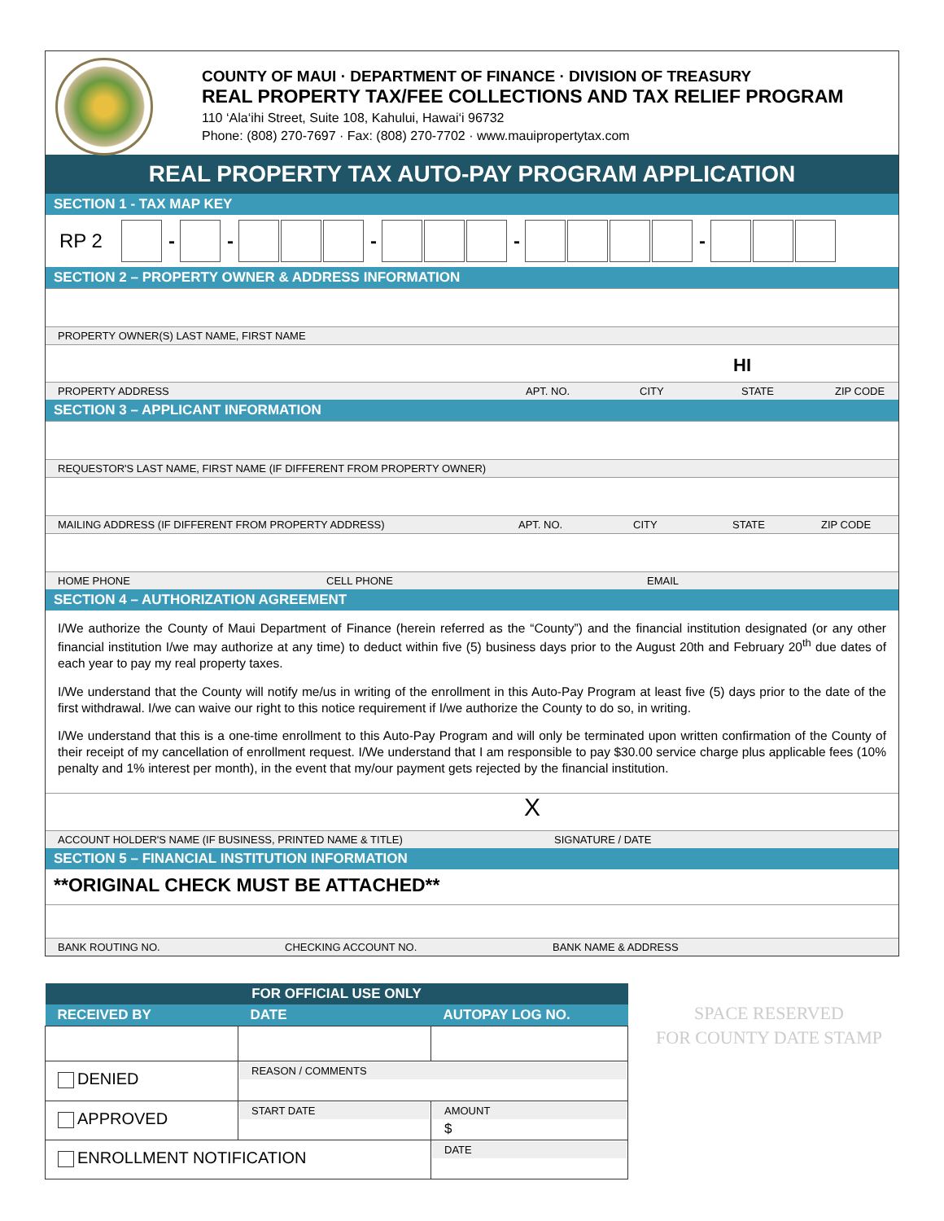COUNTY OF MAUI · DEPARTMENT OF FINANCE · DIVISION OF TREASURY
REAL PROPERTY TAX/FEE COLLECTIONS AND TAX RELIEF PROGRAM
110 ‘Ala‘ihi Street, Suite 108, Kahului, Hawai‘i 96732
Phone: (808) 270-7697 · Fax: (808) 270-7702 · www.mauipropertytax.com
REAL PROPERTY TAX AUTO-PAY PROGRAM APPLICATION
SECTION 1 - TAX MAP KEY
RP 2 - - - - -
SECTION 2 – PROPERTY OWNER & ADDRESS INFORMATION
PROPERTY OWNER(S) LAST NAME, FIRST NAME
HI
PROPERTY ADDRESS APT. NO. CITY STATE ZIP CODE
SECTION 3 – APPLICANT INFORMATION
REQUESTOR'S LAST NAME, FIRST NAME (IF DIFFERENT FROM PROPERTY OWNER)
MAILING ADDRESS (IF DIFFERENT FROM PROPERTY ADDRESS) APT. NO. CITY STATE ZIP CODE
HOME PHONE CELL PHONE EMAIL
SECTION 4 – AUTHORIZATION AGREEMENT
I/We authorize the County of Maui Department of Finance (herein referred as the “County”) and the financial institution designated (or any other financial institution I/we may authorize at any time) to deduct within five (5) business days prior to the August 20th and February 20<sup>th</sup> due dates of each year to pay my real property taxes.
I/We understand that the County will notify me/us in writing of the enrollment in this Auto-Pay Program at least five (5) days prior to the date of the first withdrawal. I/we can waive our right to this notice requirement if I/we authorize the County to do so, in writing.
I/We understand that this is a one-time enrollment to this Auto-Pay Program and will only be terminated upon written confirmation of the County of their receipt of my cancellation of enrollment request. I/We understand that I am responsible to pay $30.00 service charge plus applicable fees (10% penalty and 1% interest per month), in the event that my/our payment gets rejected by the financial institution.
X
ACCOUNT HOLDER'S NAME (IF BUSINESS, PRINTED NAME & TITLE) SIGNATURE / DATE
SECTION 5 – FINANCIAL INSTITUTION INFORMATION
**ORIGINAL CHECK MUST BE ATTACHED**
BANK ROUTING NO. CHECKING ACCOUNT NO. BANK NAME & ADDRESS
| FOR OFFICIAL USE ONLY | | |
| --- | --- | --- |
| RECEIVED BY | DATE | AUTOPAY LOG NO. |
| DENIED | REASON / COMMENTS | |
| APPROVED | START DATE | AMOUNT $ |
| ENROLLMENT NOTIFICATION | | DATE |
SPACE RESERVED
FOR COUNTY DATE STAMP